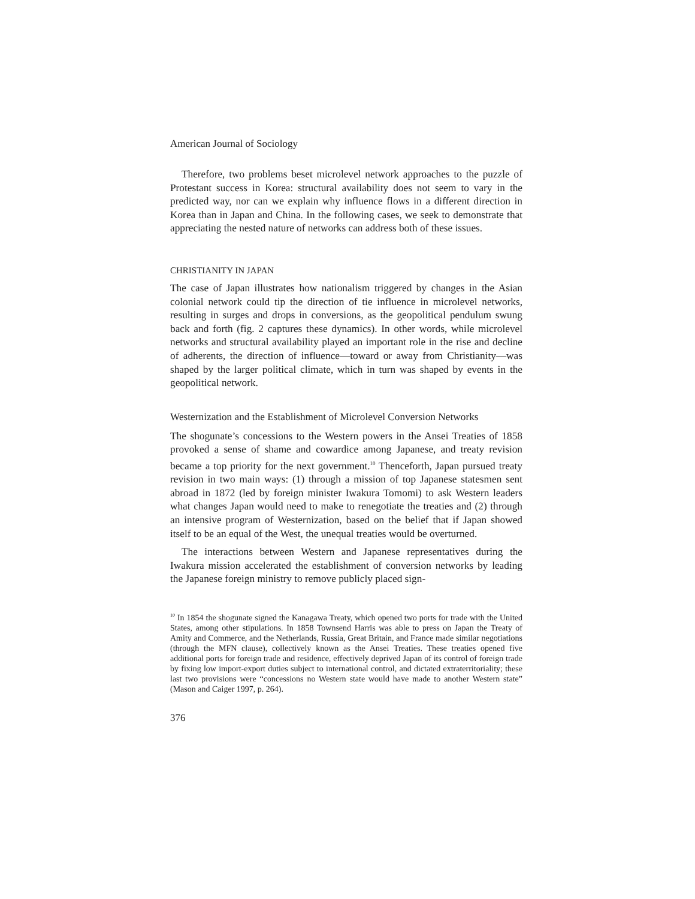American Journal of Sociology
Therefore, two problems beset microlevel network approaches to the puzzle of Protestant success in Korea: structural availability does not seem to vary in the predicted way, nor can we explain why influence flows in a different direction in Korea than in Japan and China. In the following cases, we seek to demonstrate that appreciating the nested nature of networks can address both of these issues.
CHRISTIANITY IN JAPAN
The case of Japan illustrates how nationalism triggered by changes in the Asian colonial network could tip the direction of tie influence in microlevel networks, resulting in surges and drops in conversions, as the geopolitical pendulum swung back and forth (fig. 2 captures these dynamics). In other words, while microlevel networks and structural availability played an important role in the rise and decline of adherents, the direction of influence—toward or away from Christianity—was shaped by the larger political climate, which in turn was shaped by events in the geopolitical network.
Westernization and the Establishment of Microlevel Conversion Networks
The shogunate’s concessions to the Western powers in the Ansei Treaties of 1858 provoked a sense of shame and cowardice among Japanese, and treaty revision became a top priority for the next government.<sup>10</sup> Thenceforth, Japan pursued treaty revision in two main ways: (1) through a mission of top Japanese statesmen sent abroad in 1872 (led by foreign minister Iwakura Tomomi) to ask Western leaders what changes Japan would need to make to renegotiate the treaties and (2) through an intensive program of Westernization, based on the belief that if Japan showed itself to be an equal of the West, the unequal treaties would be overturned.
The interactions between Western and Japanese representatives during the Iwakura mission accelerated the establishment of conversion networks by leading the Japanese foreign ministry to remove publicly placed sign-
<sup>10</sup> In 1854 the shogunate signed the Kanagawa Treaty, which opened two ports for trade with the United States, among other stipulations. In 1858 Townsend Harris was able to press on Japan the Treaty of Amity and Commerce, and the Netherlands, Russia, Great Britain, and France made similar negotiations (through the MFN clause), collectively known as the Ansei Treaties. These treaties opened five additional ports for foreign trade and residence, effectively deprived Japan of its control of foreign trade by fixing low import-export duties subject to international control, and dictated extraterritoriality; these last two provisions were “concessions no Western state would have made to another Western state” (Mason and Caiger 1997, p. 264).
376